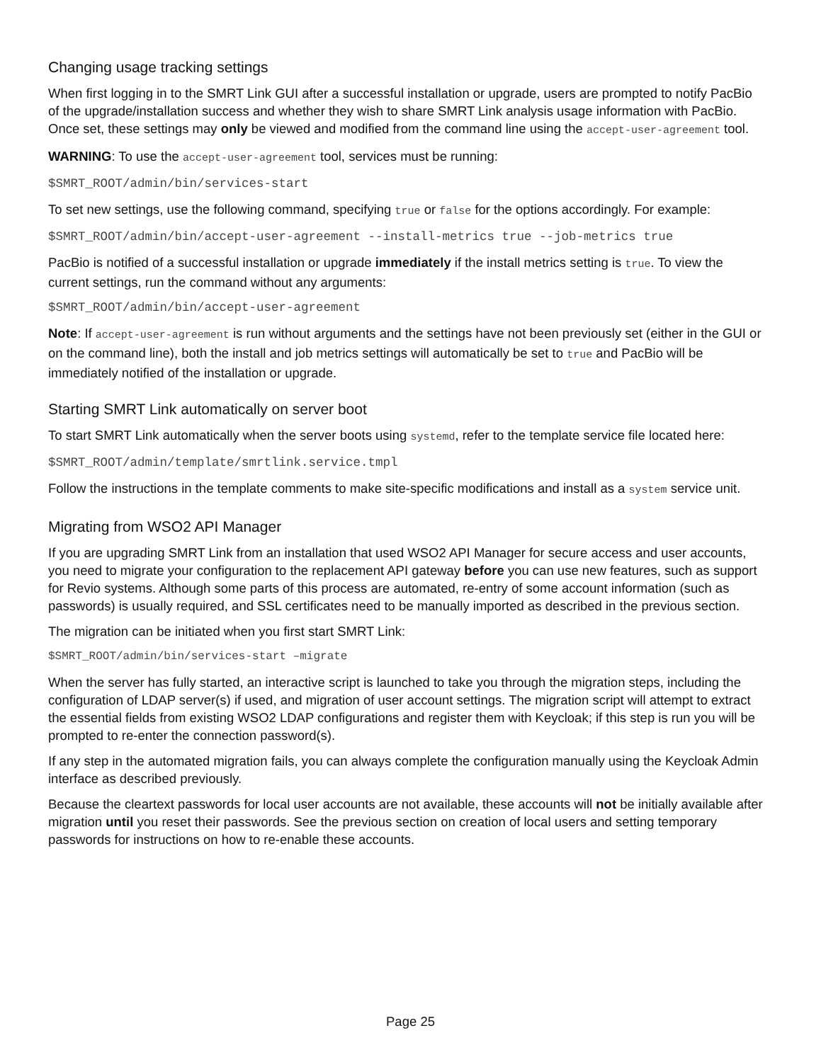Changing usage tracking settings
When first logging in to the SMRT Link GUI after a successful installation or upgrade, users are prompted to notify PacBio of the upgrade/installation success and whether they wish to share SMRT Link analysis usage information with PacBio. Once set, these settings may only be viewed and modified from the command line using the accept-user-agreement tool.
WARNING: To use the accept-user-agreement tool, services must be running:
$SMRT_ROOT/admin/bin/services-start
To set new settings, use the following command, specifying true or false for the options accordingly. For example:
$SMRT_ROOT/admin/bin/accept-user-agreement --install-metrics true --job-metrics true
PacBio is notified of a successful installation or upgrade immediately if the install metrics setting is true. To view the current settings, run the command without any arguments:
$SMRT_ROOT/admin/bin/accept-user-agreement
Note: If accept-user-agreement is run without arguments and the settings have not been previously set (either in the GUI or on the command line), both the install and job metrics settings will automatically be set to true and PacBio will be immediately notified of the installation or upgrade.
Starting SMRT Link automatically on server boot
To start SMRT Link automatically when the server boots using systemd, refer to the template service file located here:
$SMRT_ROOT/admin/template/smrtlink.service.tmpl
Follow the instructions in the template comments to make site-specific modifications and install as a system service unit.
Migrating from WSO2 API Manager
If you are upgrading SMRT Link from an installation that used WSO2 API Manager for secure access and user accounts, you need to migrate your configuration to the replacement API gateway before you can use new features, such as support for Revio systems. Although some parts of this process are automated, re-entry of some account information (such as passwords) is usually required, and SSL certificates need to be manually imported as described in the previous section.
The migration can be initiated when you first start SMRT Link:
$SMRT_ROOT/admin/bin/services-start –migrate
When the server has fully started, an interactive script is launched to take you through the migration steps, including the configuration of LDAP server(s) if used, and migration of user account settings. The migration script will attempt to extract the essential fields from existing WSO2 LDAP configurations and register them with Keycloak; if this step is run you will be prompted to re-enter the connection password(s).
If any step in the automated migration fails, you can always complete the configuration manually using the Keycloak Admin interface as described previously.
Because the cleartext passwords for local user accounts are not available, these accounts will not be initially available after migration until you reset their passwords. See the previous section on creation of local users and setting temporary passwords for instructions on how to re-enable these accounts.
Page 25